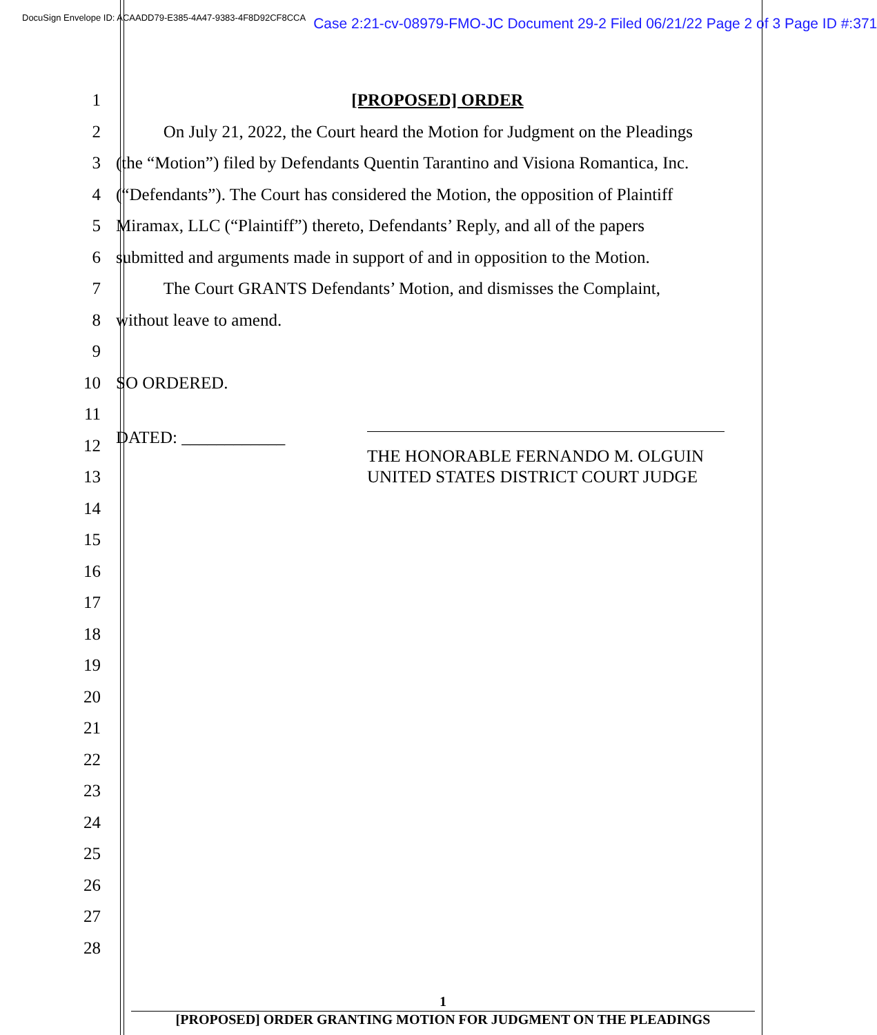DocuSign Envelope ID: ACAADD79-E385-4A47-9383-4F8D92CF8CCA Case 2:21-cv-08979-FMO-JC Document 29-2 Filed 06/21/22 Page 2 of 3 Page ID #:371
1 [PROPOSED] ORDER
2 On July 21, 2022, the Court heard the Motion for Judgment on the Pleadings
3 (the “Motion”) filed by Defendants Quentin Tarantino and Visiona Romantica, Inc.
4 (“Defendants”). The Court has considered the Motion, the opposition of Plaintiff
5 Miramax, LLC (“Plaintiff”) thereto, Defendants’ Reply, and all of the papers
6 submitted and arguments made in support of and in opposition to the Motion.
7 The Court GRANTS Defendants’ Motion, and dismisses the Complaint,
8 without leave to amend.
9
10 SO ORDERED.
11
12
DATED: ____________
13
14
15
16
17
18
19
20
21
22
23
24
25
26
27
28
THE HONORABLE FERNANDO M. OLGUIN
UNITED STATES DISTRICT COURT JUDGE
1
[PROPOSED] ORDER GRANTING MOTION FOR JUDGMENT ON THE PLEADINGS